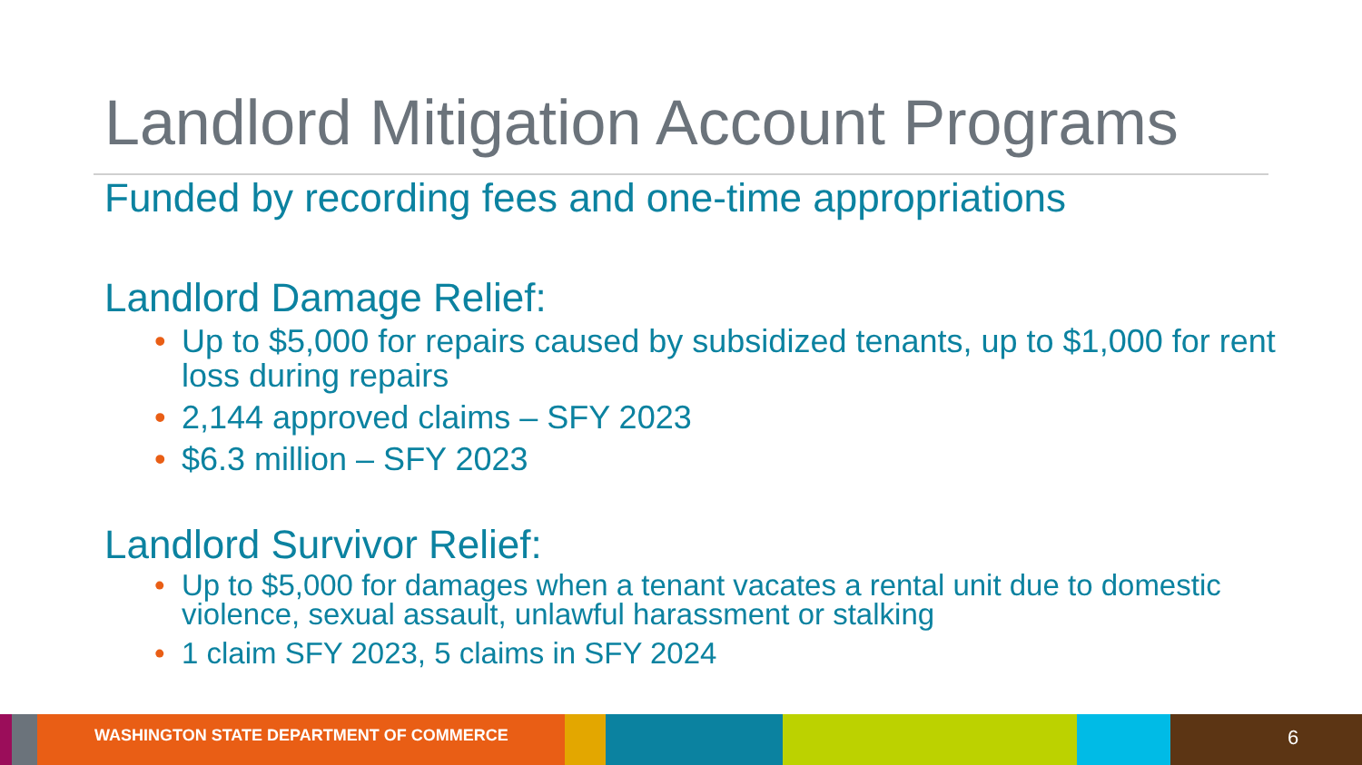Landlord Mitigation Account Programs
Funded by recording fees and one-time appropriations
Landlord Damage Relief:
• Up to $5,000 for repairs caused by subsidized tenants, up to $1,000 for rent loss during repairs
• 2,144 approved claims – SFY 2023
• $6.3 million – SFY 2023
Landlord Survivor Relief:
• Up to $5,000 for damages when a tenant vacates a rental unit due to domestic violence, sexual assault, unlawful harassment or stalking
• 1 claim SFY 2023, 5 claims in SFY 2024
WASHINGTON STATE DEPARTMENT OF COMMERCE
6